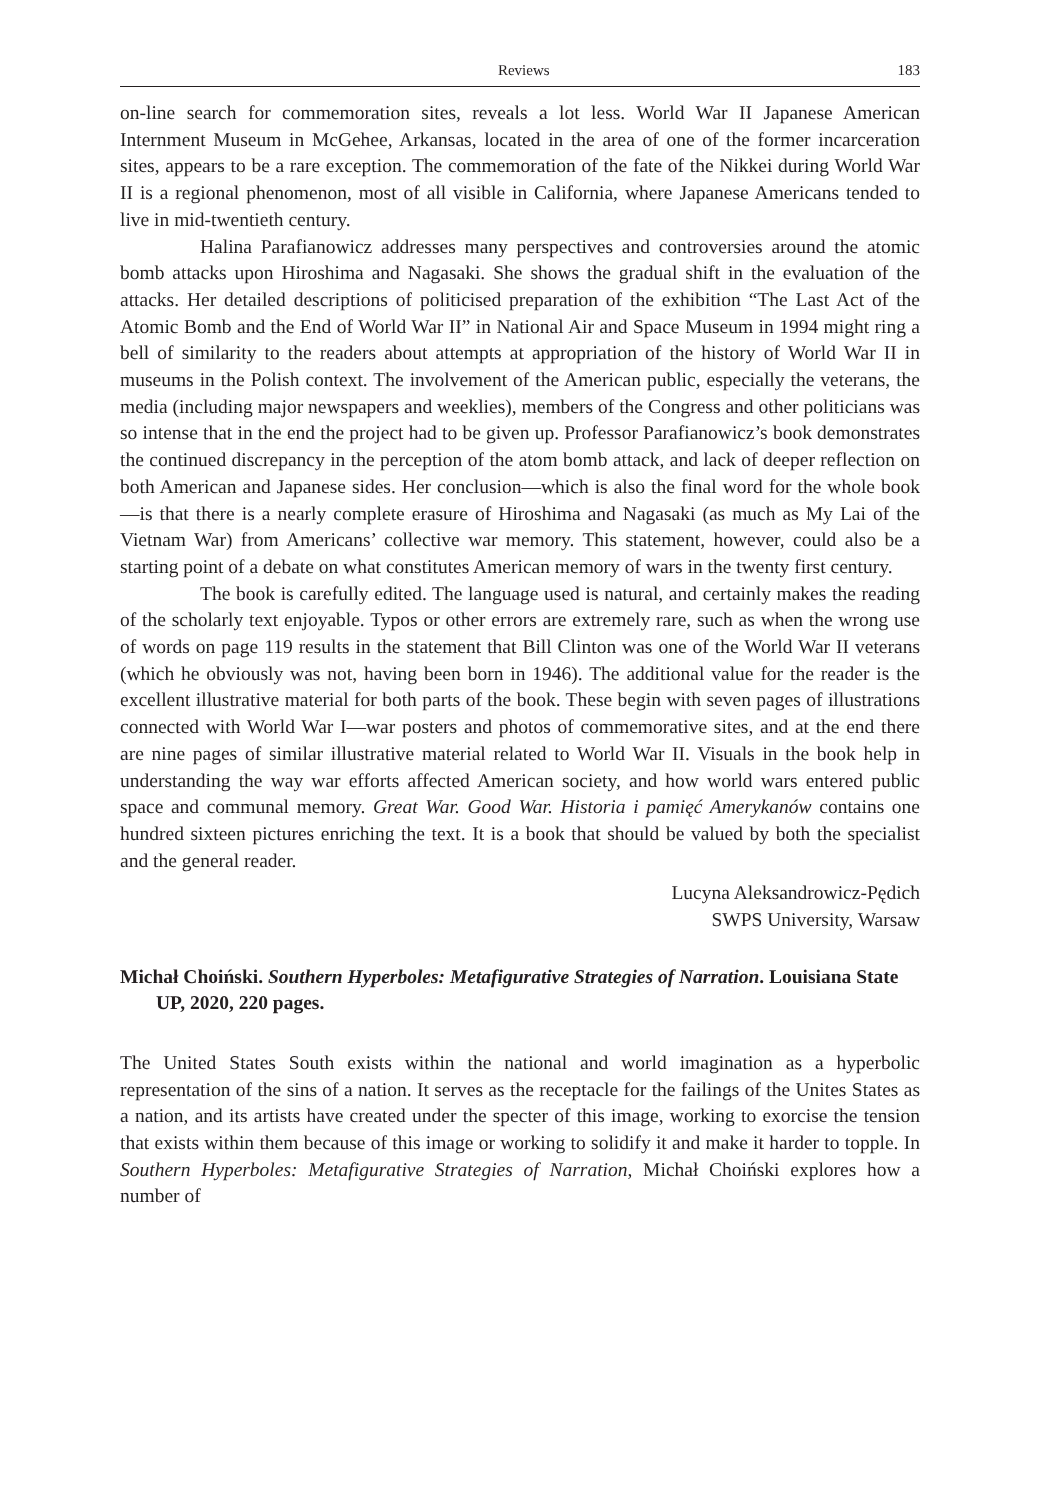Reviews 183
on-line search for commemoration sites, reveals a lot less. World War II Japanese American Internment Museum in McGehee, Arkansas, located in the area of one of the former incarceration sites, appears to be a rare exception. The commemoration of the fate of the Nikkei during World War II is a regional phenomenon, most of all visible in California, where Japanese Americans tended to live in mid-twentieth century.
Halina Parafianowicz addresses many perspectives and controversies around the atomic bomb attacks upon Hiroshima and Nagasaki. She shows the gradual shift in the evaluation of the attacks. Her detailed descriptions of politicised preparation of the exhibition “The Last Act of the Atomic Bomb and the End of World War II” in National Air and Space Museum in 1994 might ring a bell of similarity to the readers about attempts at appropriation of the history of World War II in museums in the Polish context. The involvement of the American public, especially the veterans, the media (including major newspapers and weeklies), members of the Congress and other politicians was so intense that in the end the project had to be given up. Professor Parafianowicz’s book demonstrates the continued discrepancy in the perception of the atom bomb attack, and lack of deeper reflection on both American and Japanese sides. Her conclusion—which is also the final word for the whole book—is that there is a nearly complete erasure of Hiroshima and Nagasaki (as much as My Lai of the Vietnam War) from Americans’ collective war memory. This statement, however, could also be a starting point of a debate on what constitutes American memory of wars in the twenty first century.
The book is carefully edited. The language used is natural, and certainly makes the reading of the scholarly text enjoyable. Typos or other errors are extremely rare, such as when the wrong use of words on page 119 results in the statement that Bill Clinton was one of the World War II veterans (which he obviously was not, having been born in 1946). The additional value for the reader is the excellent illustrative material for both parts of the book. These begin with seven pages of illustrations connected with World War I—war posters and photos of commemorative sites, and at the end there are nine pages of similar illustrative material related to World War II. Visuals in the book help in understanding the way war efforts affected American society, and how world wars entered public space and communal memory. Great War. Good War. Historia i pamięć Amerykanów contains one hundred sixteen pictures enriching the text. It is a book that should be valued by both the specialist and the general reader.
Lucyna Aleksandrowicz-Pędich
SWPS University, Warsaw
Michał Choiński. Southern Hyperboles: Metafigurative Strategies of Narration. Louisiana State UP, 2020, 220 pages.
The United States South exists within the national and world imagination as a hyperbolic representation of the sins of a nation. It serves as the receptacle for the failings of the Unites States as a nation, and its artists have created under the specter of this image, working to exorcise the tension that exists within them because of this image or working to solidify it and make it harder to topple. In Southern Hyperboles: Metafigurative Strategies of Narration, Michał Choiński explores how a number of